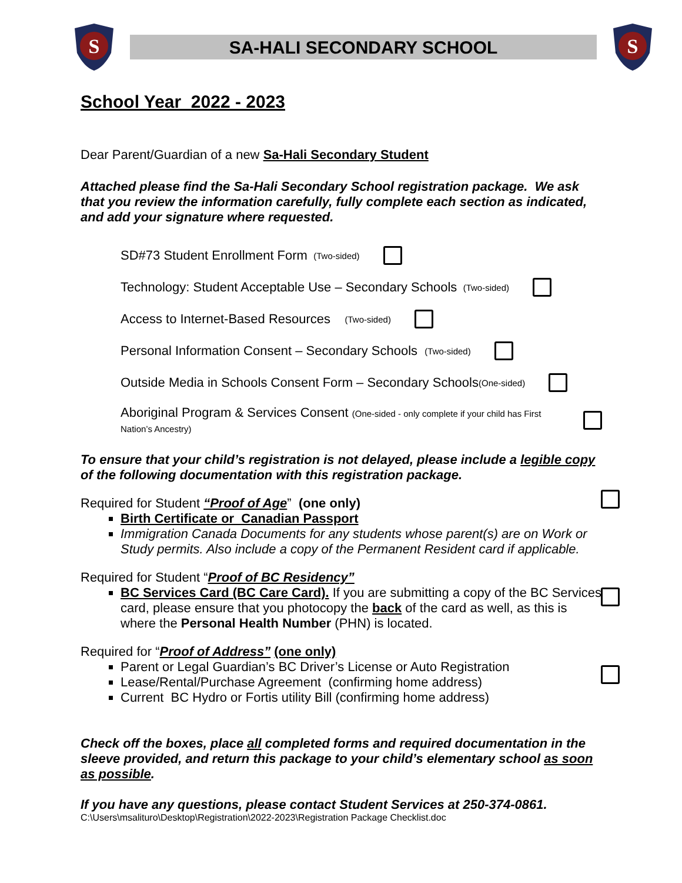S
SA-HALI SECONDARY SCHOOL
S
School Year 2022 - 2023
Dear Parent/Guardian of a new Sa-Hali Secondary Student
Attached please find the Sa-Hali Secondary School registration package. We ask that you review the information carefully, fully complete each section as indicated, and add your signature where requested.
SD#73 Student Enrollment Form (Two-sided)
Technology: Student Acceptable Use – Secondary Schools (Two-sided)
Access to Internet-Based Resources (Two-sided)
Personal Information Consent – Secondary Schools (Two-sided)
Outside Media in Schools Consent Form – Secondary Schools (One-sided)
Aboriginal Program & Services Consent (One-sided - only complete if your child has First Nation’s Ancestry)
To ensure that your child’s registration is not delayed, please include a legible copy of the following documentation with this registration package.
Required for Student “Proof of Age” (one only)
Birth Certificate or Canadian Passport
Immigration Canada Documents for any students whose parent(s) are on Work or Study permits. Also include a copy of the Permanent Resident card if applicable.
Required for Student “Proof of BC Residency”
BC Services Card (BC Care Card). If you are submitting a copy of the BC Services card, please ensure that you photocopy the back of the card as well, as this is where the Personal Health Number (PHN) is located.
Required for “Proof of Address” (one only)
Parent or Legal Guardian’s BC Driver’s License or Auto Registration
Lease/Rental/Purchase Agreement (confirming home address)
Current BC Hydro or Fortis utility Bill (confirming home address)
Check off the boxes, place all completed forms and required documentation in the sleeve provided, and return this package to your child’s elementary school as soon as possible.
If you have any questions, please contact Student Services at 250-374-0861.
C:\Users\msalituro\Desktop\Registration\2022-2023\Registration Package Checklist.doc